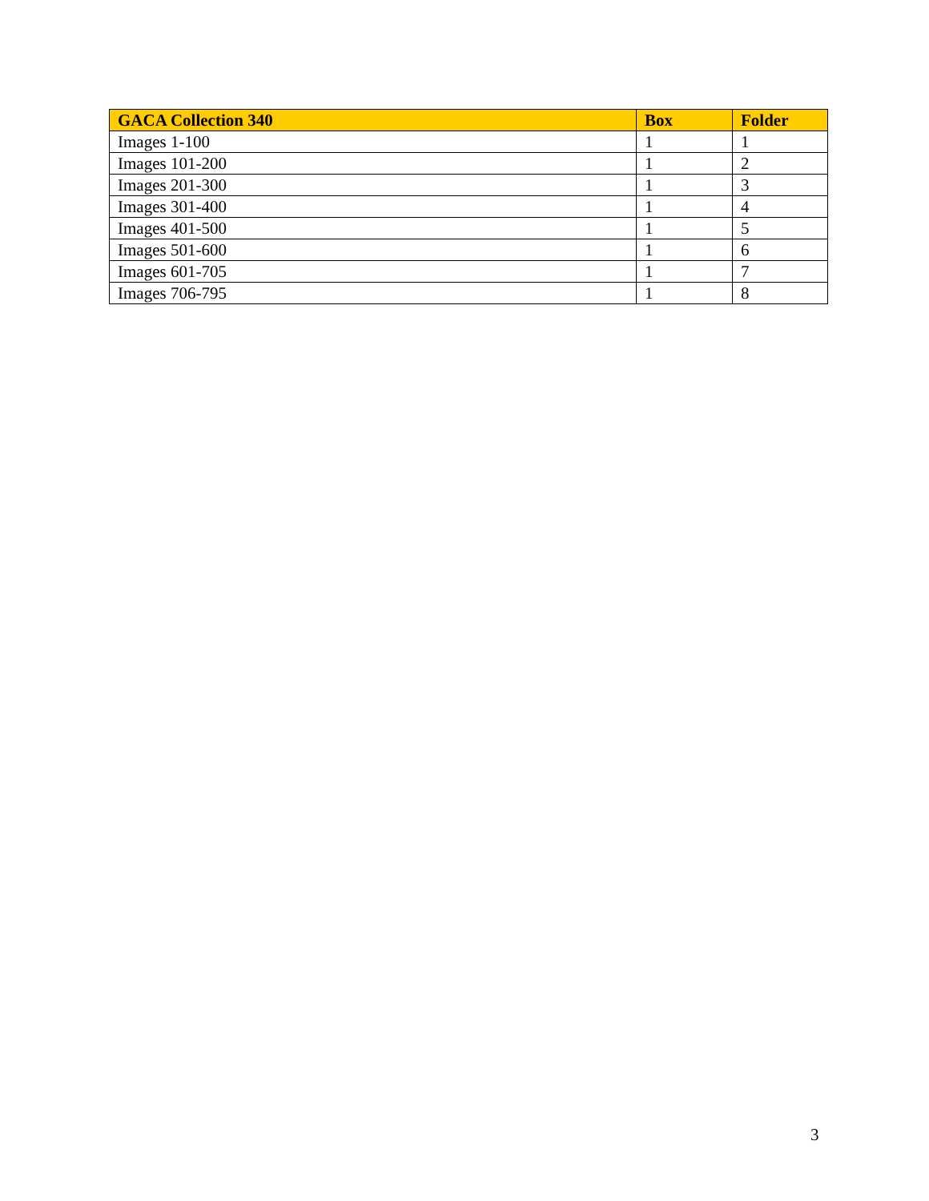| GACA Collection 340 | Box | Folder |
| --- | --- | --- |
| Images 1-100 | 1 | 1 |
| Images 101-200 | 1 | 2 |
| Images 201-300 | 1 | 3 |
| Images 301-400 | 1 | 4 |
| Images 401-500 | 1 | 5 |
| Images 501-600 | 1 | 6 |
| Images 601-705 | 1 | 7 |
| Images 706-795 | 1 | 8 |
3